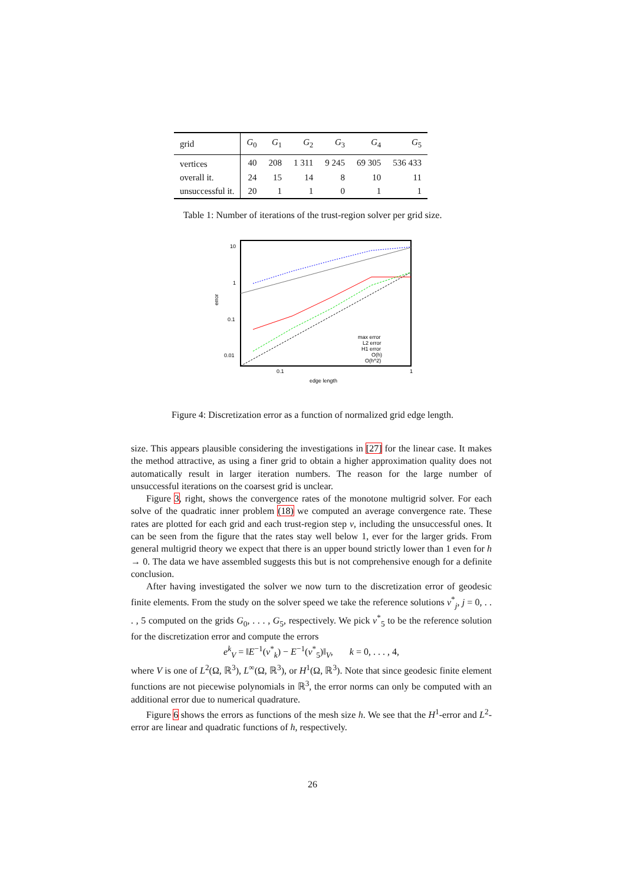| grid | G<sub>0</sub> | G<sub>1</sub> | G<sub>2</sub> | G<sub>3</sub> | G<sub>4</sub> | G<sub>5</sub> |
| --- | --- | --- | --- | --- | --- | --- |
| vertices | 40 | 208 | 1 311 | 9 245 | 69 305 | 536 433 |
| overall it. | 24 | 15 | 14 | 8 | 10 | 11 |
| unsuccessful it. | 20 | 1 | 1 | 0 | 1 | 1 |
Table 1: Number of iterations of the trust-region solver per grid size.
10
1
0.1
0.01
0.1
1
edge length
error
max error
L2 error
H1 error
O(h)
O(h^2)
Figure 4: Discretization error as a function of normalized grid edge length.
size. This appears plausible considering the investigations in [27] for the linear case. It makes the method attractive, as using a finer grid to obtain a higher approximation quality does not automatically result in larger iteration numbers. The reason for the large number of unsuccessful iterations on the coarsest grid is unclear.
Figure 3, right, shows the convergence rates of the monotone multigrid solver. For each solve of the quadratic inner problem (18) we computed an average convergence rate. These rates are plotted for each grid and each trust-region step ν, including the unsuccessful ones. It can be seen from the figure that the rates stay well below 1, ever for the larger grids. From general multigrid theory we expect that there is an upper bound strictly lower than 1 even for h → 0. The data we have assembled suggests this but is not comprehensive enough for a definite conclusion.
After having investigated the solver we now turn to the discretization error of geodesic finite elements. From the study on the solver speed we take the reference solutions v<sup>*</sup><sub>j</sub>, j = 0, . . . , 5 computed on the grids G<sub>0</sub>, . . . , G<sub>5</sub>, respectively. We pick v<sup>*</sup><sub>5</sub> to be the reference solution for the discretization error and compute the errors
e<sup>k</sup><sub>V</sub> = ‖E<sup>−1</sup>(v<sup>*</sup><sub>k</sub>) − E<sup>−1</sup>(v<sup>*</sup><sub>5</sub>)‖<sub>V</sub>, k = 0, . . . , 4,
where V is one of L<sup>2</sup>(Ω, ℝ<sup>3</sup>), L<sup>∞</sup>(Ω, ℝ<sup>3</sup>), or H<sup>1</sup>(Ω, ℝ<sup>3</sup>). Note that since geodesic finite element functions are not piecewise polynomials in ℝ<sup>3</sup>, the error norms can only be computed with an additional error due to numerical quadrature.
Figure 6 shows the errors as functions of the mesh size h. We see that the H<sup>1</sup>-error and L<sup>2</sup>-error are linear and quadratic functions of h, respectively.
26